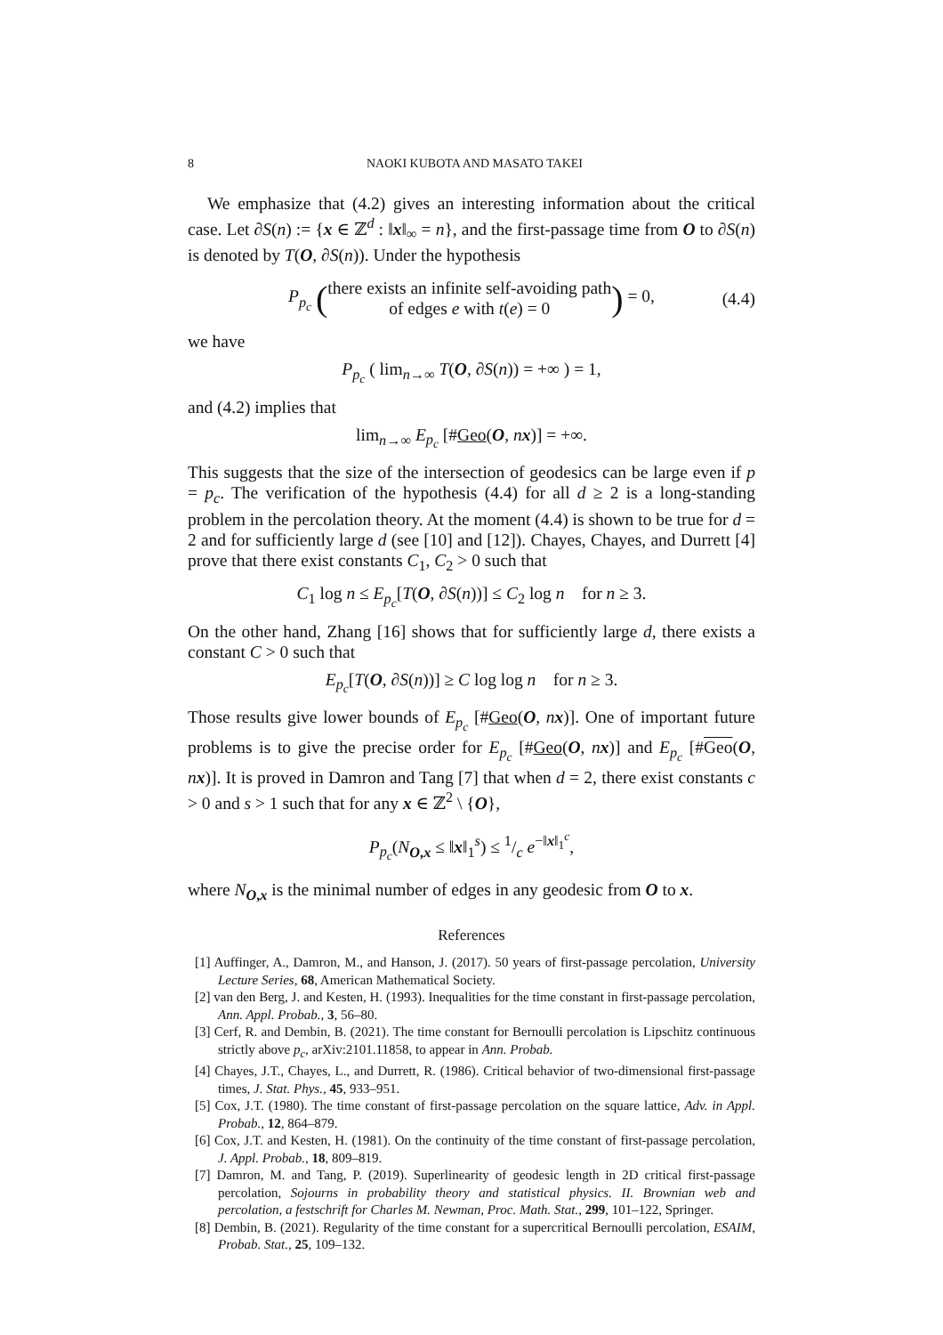8 NAOKI KUBOTA AND MASATO TAKEI
We emphasize that (4.2) gives an interesting information about the critical case. Let ∂S(n) := {x ∈ ℤ<sup>d</sup> : ‖x‖<sub>∞</sub> = n}, and the first-passage time from O to ∂S(n) is denoted by T(O, ∂S(n)). Under the hypothesis
P<sub>p<sub>c</sub></sub> (there exists an infinite self-avoiding path
of edges e with t(e) = 0) = 0, (4.4)
we have
P<sub>p<sub>c</sub></sub> ( lim<sub>n→∞</sub> T(O, ∂S(n)) = +∞ ) = 1,
and (4.2) implies that
lim<sub>n→∞</sub> E<sub>p<sub>c</sub></sub> [#Geo(O, nx)] = +∞.
This suggests that the size of the intersection of geodesics can be large even if p = p<sub>c</sub>. The verification of the hypothesis (4.4) for all d ≥ 2 is a long-standing problem in the percolation theory. At the moment (4.4) is shown to be true for d = 2 and for sufficiently large d (see [10] and [12]). Chayes, Chayes, and Durrett [4] prove that there exist constants C<sub>1</sub>, C<sub>2</sub> > 0 such that
C<sub>1</sub> log n ≤ E<sub>p<sub>c</sub></sub>[T(O, ∂S(n))] ≤ C<sub>2</sub> log n for n ≥ 3.
On the other hand, Zhang [16] shows that for sufficiently large d, there exists a constant C > 0 such that
E<sub>p<sub>c</sub></sub>[T(O, ∂S(n))] ≥ C log log n for n ≥ 3.
Those results give lower bounds of E<sub>p<sub>c</sub></sub> [#Geo(O, nx)]. One of important future problems is to give the precise order for E<sub>p<sub>c</sub></sub> [#Geo(O, nx)] and E<sub>p<sub>c</sub></sub> [#Geo(O, nx)]. It is proved in Damron and Tang [7] that when d = 2, there exist constants c > 0 and s > 1 such that for any x ∈ ℤ<sup>2</sup> \ {O},
P<sub>p<sub>c</sub></sub>(N<sub>O,x</sub> ≤ ‖x‖<sub>1</sub><sup>s</sup>) ≤ 1/c e<sup>−‖x‖<sub>1</sub><sup>c</sup></sup>,
where N<sub>O,x</sub> is the minimal number of edges in any geodesic from O to x.
References
[1] Auffinger, A., Damron, M., and Hanson, J. (2017). 50 years of first-passage percolation, University Lecture Series, 68, American Mathematical Society.
[2] van den Berg, J. and Kesten, H. (1993). Inequalities for the time constant in first-passage percolation, Ann. Appl. Probab., 3, 56–80.
[3] Cerf, R. and Dembin, B. (2021). The time constant for Bernoulli percolation is Lipschitz continuous strictly above p<sub>c</sub>, arXiv:2101.11858, to appear in Ann. Probab.
[4] Chayes, J.T., Chayes, L., and Durrett, R. (1986). Critical behavior of two-dimensional first-passage times, J. Stat. Phys., 45, 933–951.
[5] Cox, J.T. (1980). The time constant of first-passage percolation on the square lattice, Adv. in Appl. Probab., 12, 864–879.
[6] Cox, J.T. and Kesten, H. (1981). On the continuity of the time constant of first-passage percolation, J. Appl. Probab., 18, 809–819.
[7] Damron, M. and Tang, P. (2019). Superlinearity of geodesic length in 2D critical first-passage percolation, Sojourns in probability theory and statistical physics. II. Brownian web and percolation, a festschrift for Charles M. Newman, Proc. Math. Stat., 299, 101–122, Springer.
[8] Dembin, B. (2021). Regularity of the time constant for a supercritical Bernoulli percolation, ESAIM, Probab. Stat., 25, 109–132.